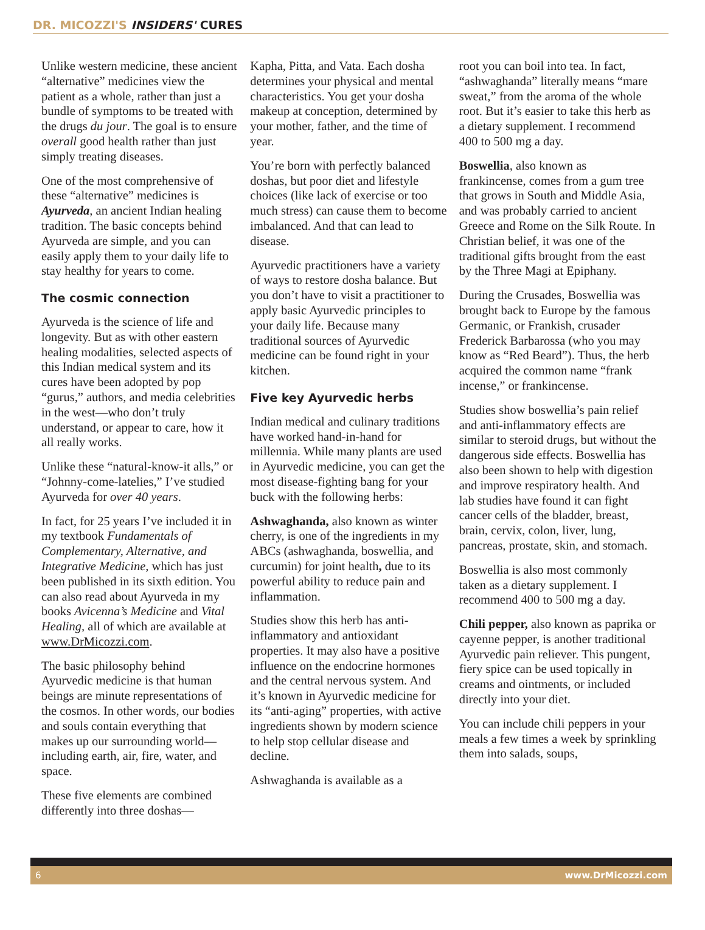DR. MICOZZI'S INSIDERS' CURES
Unlike western medicine, these ancient “alternative” medicines view the patient as a whole, rather than just a bundle of symptoms to be treated with the drugs du jour. The goal is to ensure overall good health rather than just simply treating diseases.
One of the most comprehensive of these “alternative” medicines is Ayurveda, an ancient Indian healing tradition. The basic concepts behind Ayurveda are simple, and you can easily apply them to your daily life to stay healthy for years to come.
The cosmic connection
Ayurveda is the science of life and longevity. But as with other eastern healing modalities, selected aspects of this Indian medical system and its cures have been adopted by pop “gurus,” authors, and media celebrities in the west—who don’t truly understand, or appear to care, how it all really works.
Unlike these “natural-know-it alls,” or “Johnny-come-latelies,” I’ve studied Ayurveda for over 40 years.
In fact, for 25 years I’ve included it in my textbook Fundamentals of Complementary, Alternative, and Integrative Medicine, which has just been published in its sixth edition. You can also read about Ayurveda in my books Avicenna’s Medicine and Vital Healing, all of which are available at www.DrMicozzi.com.
The basic philosophy behind Ayurvedic medicine is that human beings are minute representations of the cosmos. In other words, our bodies and souls contain everything that makes up our surrounding world—including earth, air, fire, water, and space.
These five elements are combined differently into three doshas—
Kapha, Pitta, and Vata. Each dosha determines your physical and mental characteristics. You get your dosha makeup at conception, determined by your mother, father, and the time of year.
You’re born with perfectly balanced doshas, but poor diet and lifestyle choices (like lack of exercise or too much stress) can cause them to become imbalanced. And that can lead to disease.
Ayurvedic practitioners have a variety of ways to restore dosha balance. But you don’t have to visit a practitioner to apply basic Ayurvedic principles to your daily life. Because many traditional sources of Ayurvedic medicine can be found right in your kitchen.
Five key Ayurvedic herbs
Indian medical and culinary traditions have worked hand-in-hand for millennia. While many plants are used in Ayurvedic medicine, you can get the most disease-fighting bang for your buck with the following herbs:
Ashwaghanda, also known as winter cherry, is one of the ingredients in my ABCs (ashwaghanda, boswellia, and curcumin) for joint health, due to its powerful ability to reduce pain and inflammation.
Studies show this herb has anti-inflammatory and antioxidant properties. It may also have a positive influence on the endocrine hormones and the central nervous system. And it’s known in Ayurvedic medicine for its “anti-aging” properties, with active ingredients shown by modern science to help stop cellular disease and decline.
Ashwaghanda is available as a
root you can boil into tea. In fact, “ashwaghanda” literally means “mare sweat,” from the aroma of the whole root. But it’s easier to take this herb as a dietary supplement. I recommend 400 to 500 mg a day.
Boswellia, also known as frankincense, comes from a gum tree that grows in South and Middle Asia, and was probably carried to ancient Greece and Rome on the Silk Route. In Christian belief, it was one of the traditional gifts brought from the east by the Three Magi at Epiphany.
During the Crusades, Boswellia was brought back to Europe by the famous Germanic, or Frankish, crusader Frederick Barbarossa (who you may know as “Red Beard”). Thus, the herb acquired the common name “frank incense,” or frankincense.
Studies show boswellia’s pain relief and anti-inflammatory effects are similar to steroid drugs, but without the dangerous side effects. Boswellia has also been shown to help with digestion and improve respiratory health. And lab studies have found it can fight cancer cells of the bladder, breast, brain, cervix, colon, liver, lung, pancreas, prostate, skin, and stomach.
Boswellia is also most commonly taken as a dietary supplement. I recommend 400 to 500 mg a day.
Chili pepper, also known as paprika or cayenne pepper, is another traditional Ayurvedic pain reliever. This pungent, fiery spice can be used topically in creams and ointments, or included directly into your diet.
You can include chili peppers in your meals a few times a week by sprinkling them into salads, soups,
6 www.DrMicozzi.com